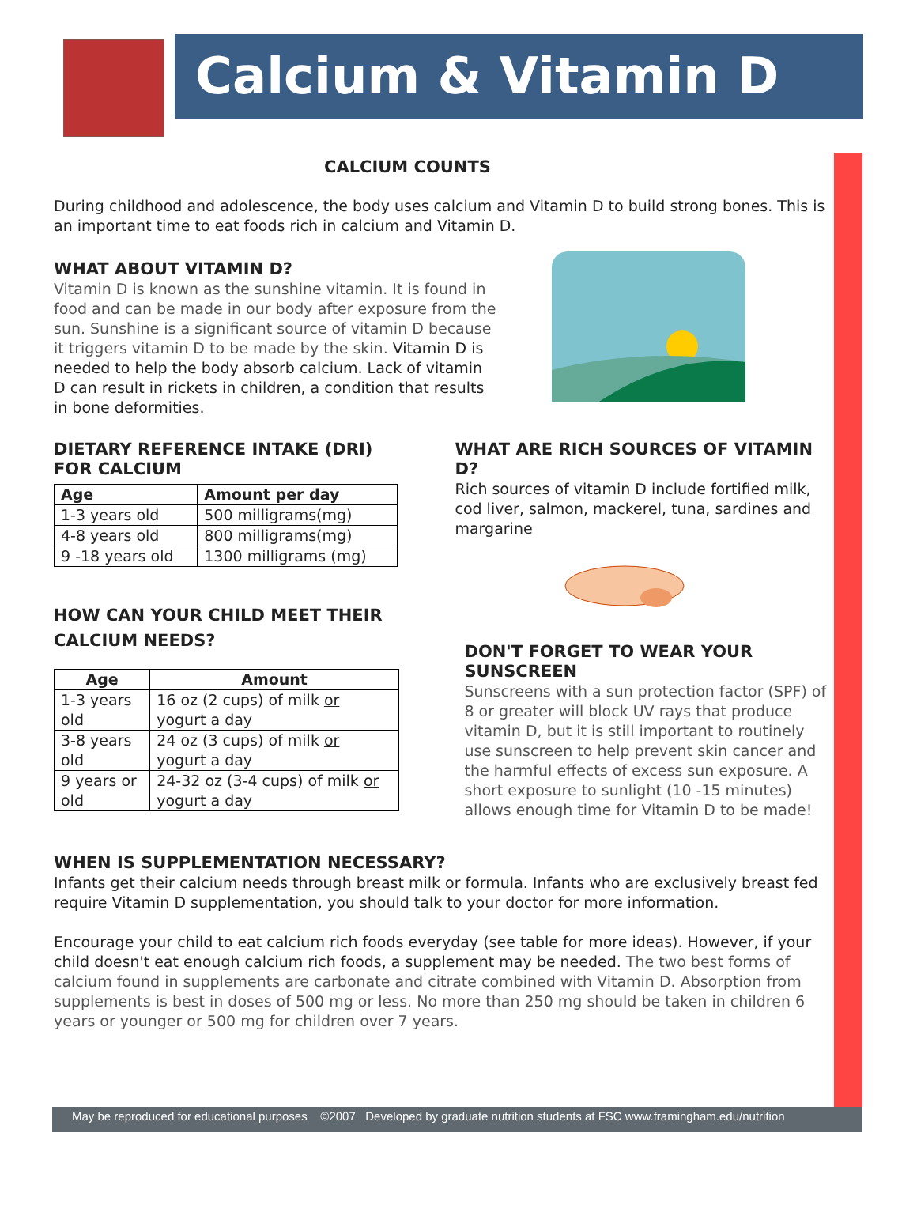Calcium & Vitamin D
CALCIUM COUNTS
During childhood and adolescence, the body uses calcium and Vitamin D to build strong bones. This is an important time to eat foods rich in calcium and Vitamin D.
WHAT ABOUT VITAMIN D?
Vitamin D is known as the sunshine vitamin. It is found in food and can be made in our body after exposure from the sun. Sunshine is a significant source of vitamin D because it triggers vitamin D to be made by the skin. Vitamin D is needed to help the body absorb calcium. Lack of vitamin D can result in rickets in children, a condition that results in bone deformities.
DIETARY REFERENCE INTAKE (DRI)
FOR CALCIUM
| Age | Amount per day |
| --- | --- |
| 1-3 years old | 500 milligrams(mg) |
| 4-8 years old | 800 milligrams(mg) |
| 9 -18 years old | 1300 milligrams (mg) |
HOW CAN YOUR CHILD MEET THEIR
CALCIUM NEEDS?
| Age | Amount |
| --- | --- |
| 1-3 years old | 16 oz (2 cups) of milk or yogurt a day |
| 3-8 years old | 24 oz (3 cups) of milk or yogurt a day |
| 9 years or old | 24-32 oz (3-4 cups) of milk or yogurt a day |
WHAT ARE RICH SOURCES OF VITAMIN D?
Rich sources of vitamin D include fortified milk, cod liver, salmon, mackerel, tuna, sardines and margarine
DON'T FORGET TO WEAR YOUR SUNSCREEN
Sunscreens with a sun protection factor (SPF) of 8 or greater will block UV rays that produce vitamin D, but it is still important to routinely use sunscreen to help prevent skin cancer and the harmful effects of excess sun exposure. A short exposure to sunlight (10 -15 minutes) allows enough time for Vitamin D to be made!
WHEN IS SUPPLEMENTATION NECESSARY?
Infants get their calcium needs through breast milk or formula. Infants who are exclusively breast fed require Vitamin D supplementation, you should talk to your doctor for more information.
Encourage your child to eat calcium rich foods everyday (see table for more ideas). However, if your child doesn't eat enough calcium rich foods, a supplement may be needed. The two best forms of calcium found in supplements are carbonate and citrate combined with Vitamin D. Absorption from supplements is best in doses of 500 mg or less. No more than 250 mg should be taken in children 6 years or younger or 500 mg for children over 7 years.
May be reproduced for educational purposes ©2007 Developed by graduate nutrition students at FSC www.framingham.edu/nutrition